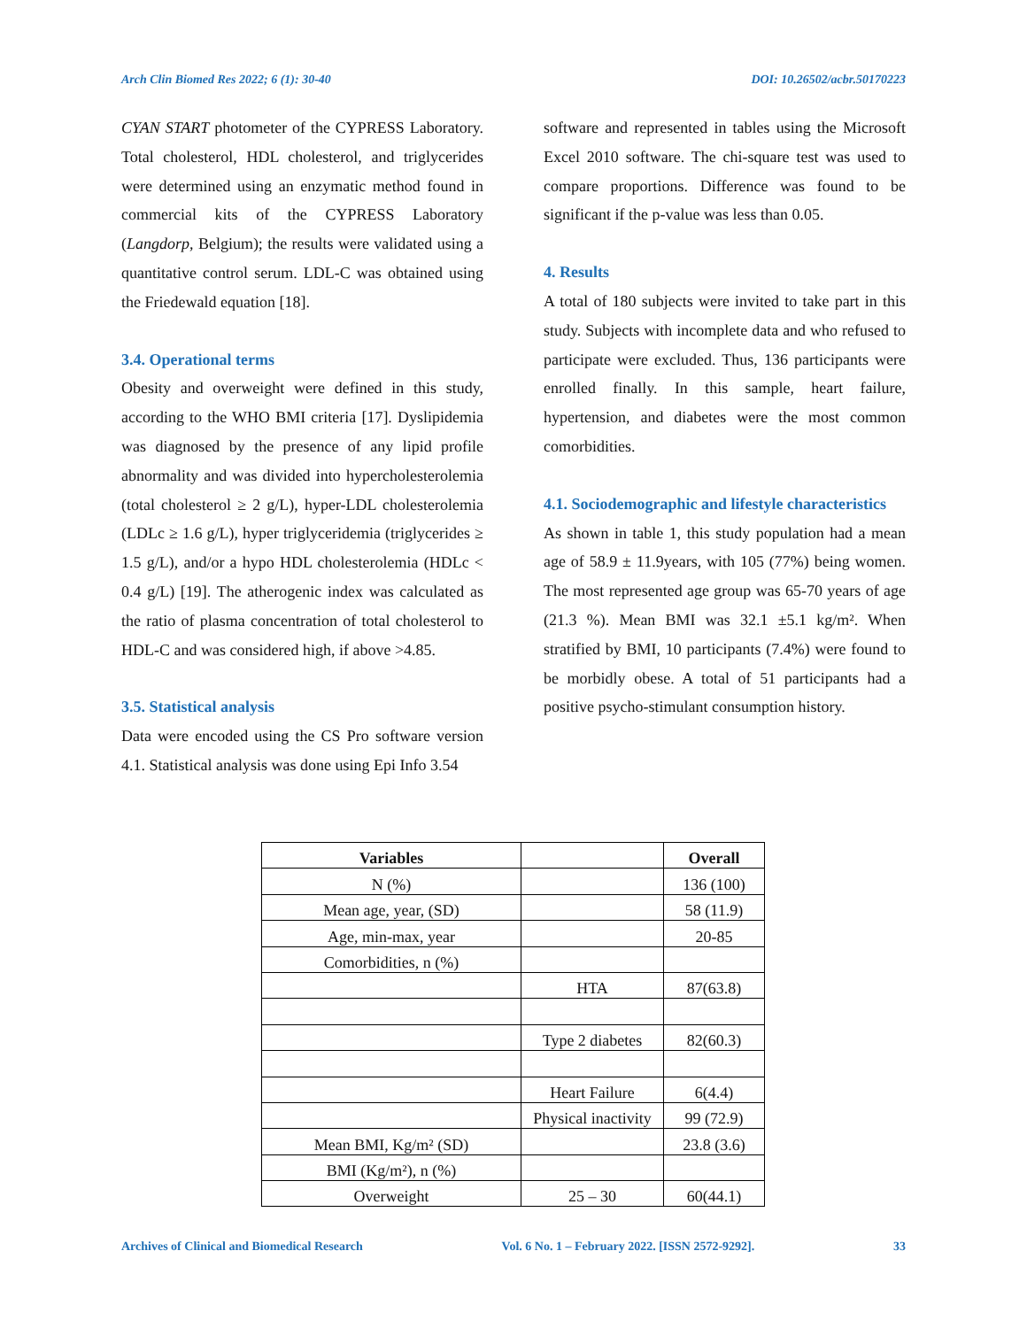Arch Clin Biomed Res 2022; 6 (1): 30-40 DOI: 10.26502/acbr.50170223
CYAN START photometer of the CYPRESS Laboratory. Total cholesterol, HDL cholesterol, and triglycerides were determined using an enzymatic method found in commercial kits of the CYPRESS Laboratory (Langdorp, Belgium); the results were validated using a quantitative control serum. LDL-C was obtained using the Friedewald equation [18].
3.4. Operational terms
Obesity and overweight were defined in this study, according to the WHO BMI criteria [17]. Dyslipidemia was diagnosed by the presence of any lipid profile abnormality and was divided into hypercholesterolemia (total cholesterol ≥ 2 g/L), hyper-LDL cholesterolemia (LDLc ≥ 1.6 g/L), hyper triglyceridemia (triglycerides ≥ 1.5 g/L), and/or a hypo HDL cholesterolemia (HDLc < 0.4 g/L) [19]. The atherogenic index was calculated as the ratio of plasma concentration of total cholesterol to HDL-C and was considered high, if above >4.85.
3.5. Statistical analysis
Data were encoded using the CS Pro software version 4.1. Statistical analysis was done using Epi Info 3.54
software and represented in tables using the Microsoft Excel 2010 software. The chi-square test was used to compare proportions. Difference was found to be significant if the p-value was less than 0.05.
4. Results
A total of 180 subjects were invited to take part in this study. Subjects with incomplete data and who refused to participate were excluded. Thus, 136 participants were enrolled finally. In this sample, heart failure, hypertension, and diabetes were the most common comorbidities.
4.1. Sociodemographic and lifestyle characteristics
As shown in table 1, this study population had a mean age of 58.9 ± 11.9years, with 105 (77%) being women. The most represented age group was 65-70 years of age (21.3 %). Mean BMI was 32.1 ±5.1 kg/m². When stratified by BMI, 10 participants (7.4%) were found to be morbidly obese. A total of 51 participants had a positive psycho-stimulant consumption history.
| Variables | | Overall |
| --- | --- | --- |
| N (%) | | 136 (100) |
| Mean age, year, (SD) | | 58 (11.9) |
| Age, min-max, year | | 20-85 |
| Comorbidities, n (%) | | |
| | HTA | 87(63.8) |
| | Type 2 diabetes | 82(60.3) |
| | Heart Failure | 6(4.4) |
| | Physical inactivity | 99 (72.9) |
| Mean BMI, Kg/m² (SD) | | 23.8 (3.6) |
| BMI (Kg/m²), n (%) | | |
| Overweight | 25 – 30 | 60(44.1) |
Archives of Clinical and Biomedical Research Vol. 6 No. 1 – February 2022. [ISSN 2572-9292]. 33